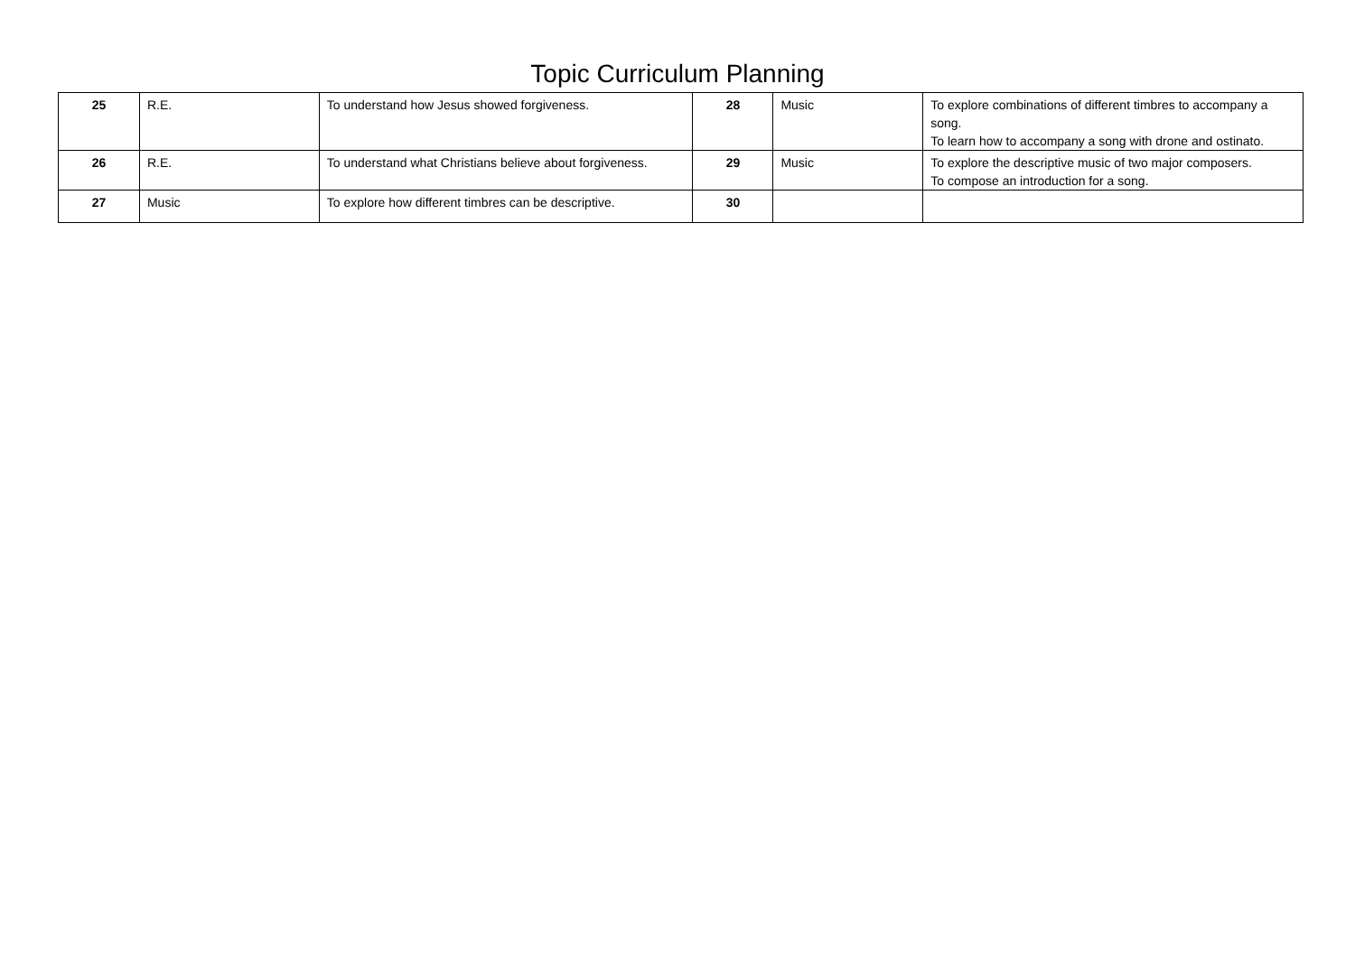Topic Curriculum Planning
| 25 | R.E. | To understand how Jesus showed forgiveness. | 28 | Music | To explore combinations of different timbres to accompany a song. To learn how to accompany a song with drone and ostinato. |
| 26 | R.E. | To understand what Christians believe about forgiveness. | 29 | Music | To explore the descriptive music of two major composers. To compose an introduction for a song. |
| 27 | Music | To explore how different timbres can be descriptive. | 30 | | |